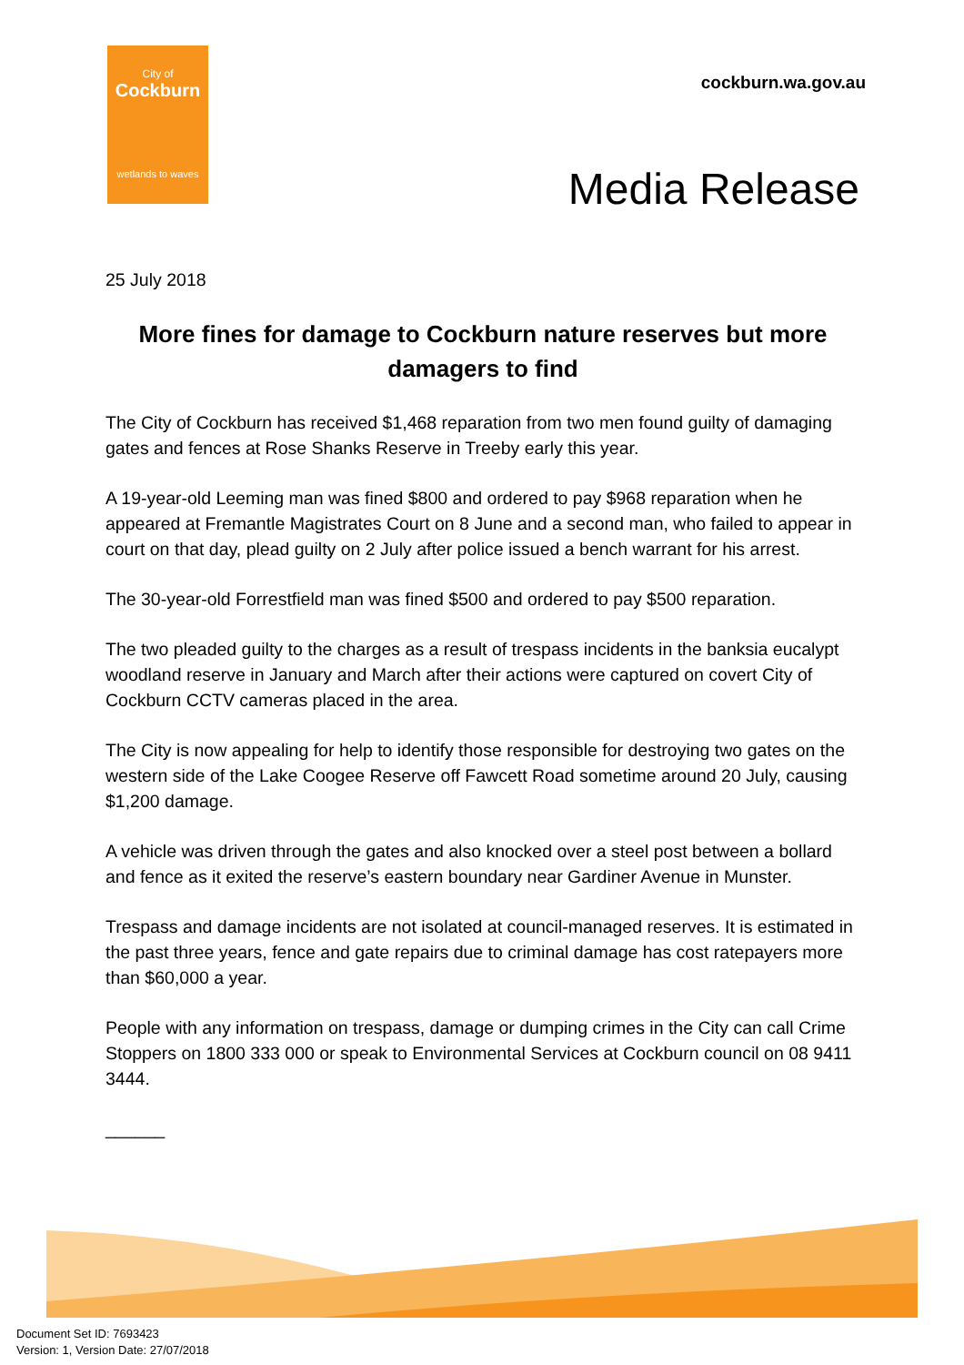City of
Cockburn
wetlands to waves
cockburn.wa.gov.au
Media Release
25 July 2018
More fines for damage to Cockburn nature reserves but more damagers to find
The City of Cockburn has received $1,468 reparation from two men found guilty of damaging gates and fences at Rose Shanks Reserve in Treeby early this year.
A 19-year-old Leeming man was fined $800 and ordered to pay $968 reparation when he appeared at Fremantle Magistrates Court on 8 June and a second man, who failed to appear in court on that day, plead guilty on 2 July after police issued a bench warrant for his arrest.
The 30-year-old Forrestfield man was fined $500 and ordered to pay $500 reparation.
The two pleaded guilty to the charges as a result of trespass incidents in the banksia eucalypt woodland reserve in January and March after their actions were captured on covert City of Cockburn CCTV cameras placed in the area.
The City is now appealing for help to identify those responsible for destroying two gates on the western side of the Lake Coogee Reserve off Fawcett Road sometime around 20 July, causing $1,200 damage.
A vehicle was driven through the gates and also knocked over a steel post between a bollard and fence as it exited the reserve’s eastern boundary near Gardiner Avenue in Munster.
Trespass and damage incidents are not isolated at council-managed reserves. It is estimated in the past three years, fence and gate repairs due to criminal damage has cost ratepayers more than $60,000 a year.
People with any information on trespass, damage or dumping crimes in the City can call Crime Stoppers on 1800 333 000 or speak to Environmental Services at Cockburn council on 08 9411 3444.
______
Document Set ID: 7693423
Version: 1, Version Date: 27/07/2018